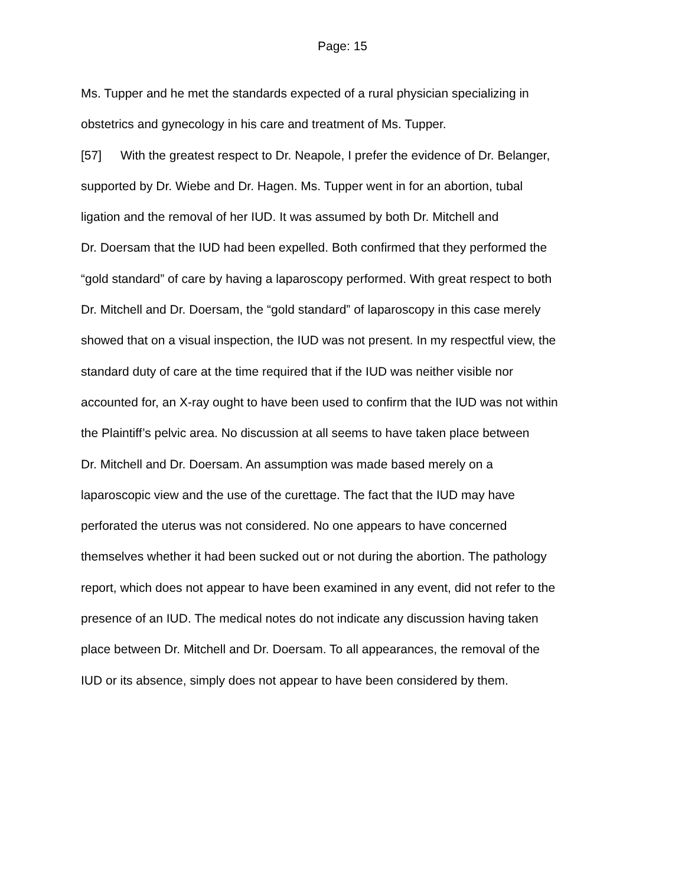Page: 15
Ms. Tupper and he met the standards expected of a rural physician specializing in
obstetrics and gynecology in his care and treatment of Ms. Tupper.
[57] With the greatest respect to Dr. Neapole, I prefer the evidence of Dr. Belanger,
supported by Dr. Wiebe and Dr. Hagen. Ms. Tupper went in for an abortion, tubal
ligation and the removal of her IUD. It was assumed by both Dr. Mitchell and
Dr. Doersam that the IUD had been expelled. Both confirmed that they performed the
“gold standard” of care by having a laparoscopy performed. With great respect to both
Dr. Mitchell and Dr. Doersam, the “gold standard” of laparoscopy in this case merely
showed that on a visual inspection, the IUD was not present. In my respectful view, the
standard duty of care at the time required that if the IUD was neither visible nor
accounted for, an X-ray ought to have been used to confirm that the IUD was not within
the Plaintiff’s pelvic area. No discussion at all seems to have taken place between
Dr. Mitchell and Dr. Doersam. An assumption was made based merely on a
laparoscopic view and the use of the curettage. The fact that the IUD may have
perforated the uterus was not considered. No one appears to have concerned
themselves whether it had been sucked out or not during the abortion. The pathology
report, which does not appear to have been examined in any event, did not refer to the
presence of an IUD. The medical notes do not indicate any discussion having taken
place between Dr. Mitchell and Dr. Doersam. To all appearances, the removal of the
IUD or its absence, simply does not appear to have been considered by them.